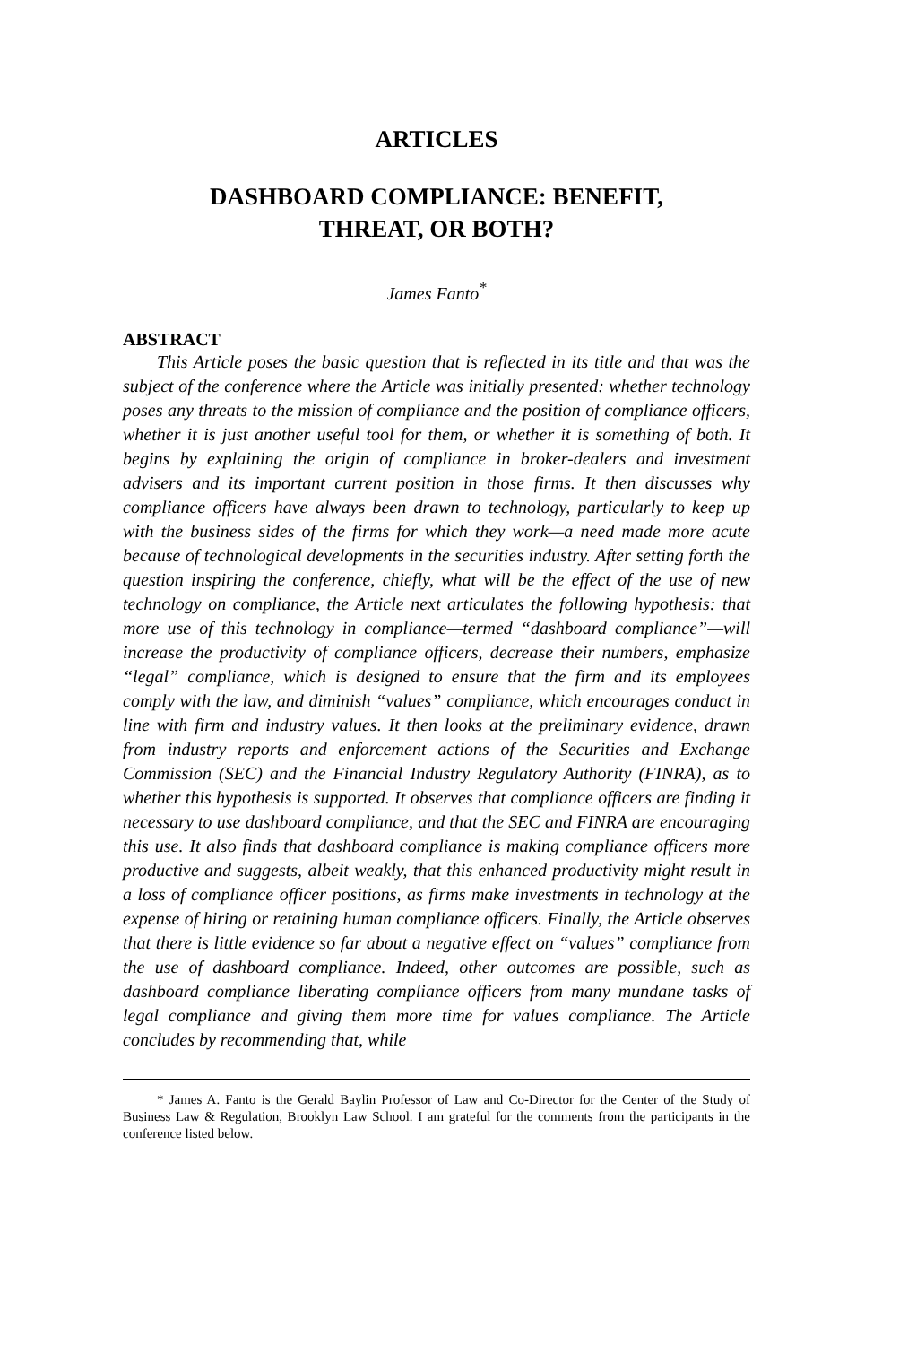ARTICLES
DASHBOARD COMPLIANCE: BENEFIT,
THREAT, OR BOTH?
James Fanto<sup>*</sup>
ABSTRACT
This Article poses the basic question that is reflected in its title and that was the subject of the conference where the Article was initially presented: whether technology poses any threats to the mission of compliance and the position of compliance officers, whether it is just another useful tool for them, or whether it is something of both. It begins by explaining the origin of compliance in broker-dealers and investment advisers and its important current position in those firms. It then discusses why compliance officers have always been drawn to technology, particularly to keep up with the business sides of the firms for which they work—a need made more acute because of technological developments in the securities industry. After setting forth the question inspiring the conference, chiefly, what will be the effect of the use of new technology on compliance, the Article next articulates the following hypothesis: that more use of this technology in compliance—termed “dashboard compliance”—will increase the productivity of compliance officers, decrease their numbers, emphasize “legal” compliance, which is designed to ensure that the firm and its employees comply with the law, and diminish “values” compliance, which encourages conduct in line with firm and industry values. It then looks at the preliminary evidence, drawn from industry reports and enforcement actions of the Securities and Exchange Commission (SEC) and the Financial Industry Regulatory Authority (FINRA), as to whether this hypothesis is supported. It observes that compliance officers are finding it necessary to use dashboard compliance, and that the SEC and FINRA are encouraging this use. It also finds that dashboard compliance is making compliance officers more productive and suggests, albeit weakly, that this enhanced productivity might result in a loss of compliance officer positions, as firms make investments in technology at the expense of hiring or retaining human compliance officers. Finally, the Article observes that there is little evidence so far about a negative effect on “values” compliance from the use of dashboard compliance. Indeed, other outcomes are possible, such as dashboard compliance liberating compliance officers from many mundane tasks of legal compliance and giving them more time for values compliance. The Article concludes by recommending that, while
* James A. Fanto is the Gerald Baylin Professor of Law and Co-Director for the Center of the Study of Business Law & Regulation, Brooklyn Law School. I am grateful for the comments from the participants in the conference listed below.